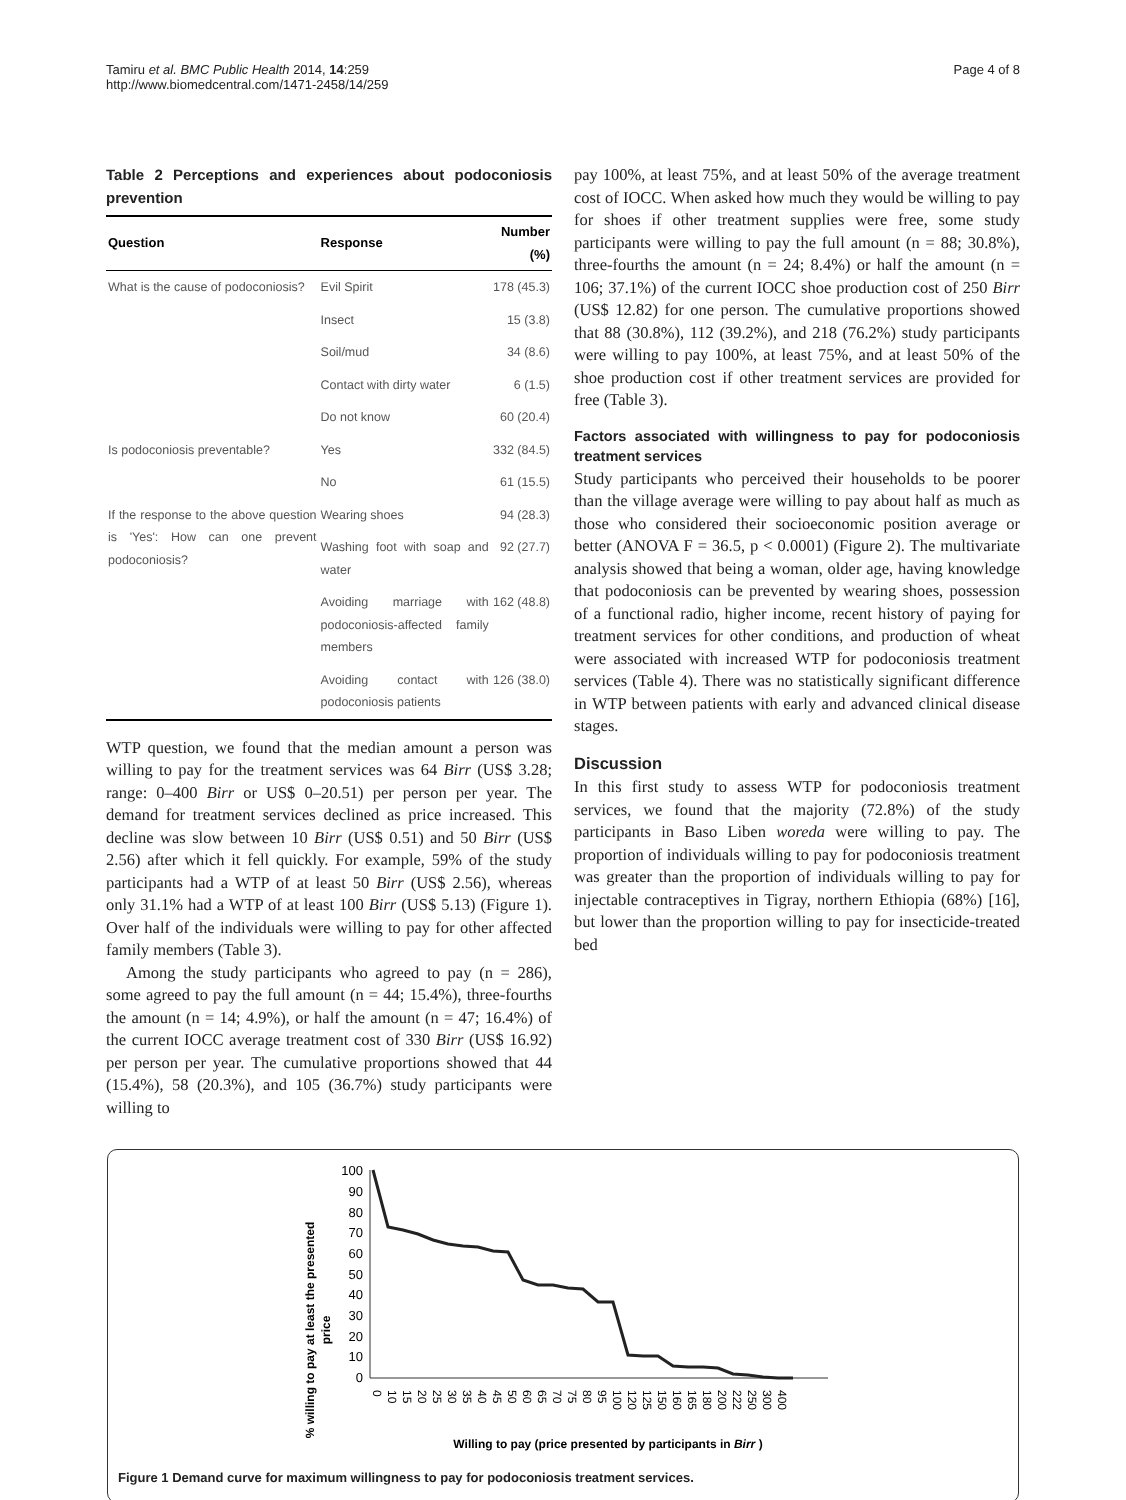Tamiru et al. BMC Public Health 2014, 14:259
http://www.biomedcentral.com/1471-2458/14/259
Page 4 of 8
Table 2 Perceptions and experiences about podoconiosis prevention
| Question | Response | Number (%) |
| --- | --- | --- |
| What is the cause of podoconiosis? | Evil Spirit | 178 (45.3) |
| | Insect | 15 (3.8) |
| | Soil/mud | 34 (8.6) |
| | Contact with dirty water | 6 (1.5) |
| | Do not know | 60 (20.4) |
| Is podoconiosis preventable? | Yes | 332 (84.5) |
| | No | 61 (15.5) |
| If the response to the above question is 'Yes': How can one prevent podoconiosis? | Wearing shoes | 94 (28.3) |
| | Washing foot with soap and water | 92 (27.7) |
| | Avoiding marriage with podoconiosis-affected family members | 162 (48.8) |
| | Avoiding contact with podoconiosis patients | 126 (38.0) |
WTP question, we found that the median amount a person was willing to pay for the treatment services was 64 Birr (US$ 3.28; range: 0–400 Birr or US$ 0–20.51) per person per year. The demand for treatment services declined as price increased. This decline was slow between 10 Birr (US$ 0.51) and 50 Birr (US$ 2.56) after which it fell quickly. For example, 59% of the study participants had a WTP of at least 50 Birr (US$ 2.56), whereas only 31.1% had a WTP of at least 100 Birr (US$ 5.13) (Figure 1). Over half of the individuals were willing to pay for other affected family members (Table 3).
Among the study participants who agreed to pay (n = 286), some agreed to pay the full amount (n = 44; 15.4%), three-fourths the amount (n = 14; 4.9%), or half the amount (n = 47; 16.4%) of the current IOCC average treatment cost of 330 Birr (US$ 16.92) per person per year. The cumulative proportions showed that 44 (15.4%), 58 (20.3%), and 105 (36.7%) study participants were willing to
pay 100%, at least 75%, and at least 50% of the average treatment cost of IOCC. When asked how much they would be willing to pay for shoes if other treatment supplies were free, some study participants were willing to pay the full amount (n = 88; 30.8%), three-fourths the amount (n = 24; 8.4%) or half the amount (n = 106; 37.1%) of the current IOCC shoe production cost of 250 Birr (US$ 12.82) for one person. The cumulative proportions showed that 88 (30.8%), 112 (39.2%), and 218 (76.2%) study participants were willing to pay 100%, at least 75%, and at least 50% of the shoe production cost if other treatment services are provided for free (Table 3).
Factors associated with willingness to pay for podoconiosis treatment services
Study participants who perceived their households to be poorer than the village average were willing to pay about half as much as those who considered their socioeconomic position average or better (ANOVA F = 36.5, p < 0.0001) (Figure 2). The multivariate analysis showed that being a woman, older age, having knowledge that podoconiosis can be prevented by wearing shoes, possession of a functional radio, higher income, recent history of paying for treatment services for other conditions, and production of wheat were associated with increased WTP for podoconiosis treatment services (Table 4). There was no statistically significant difference in WTP between patients with early and advanced clinical disease stages.
Discussion
In this first study to assess WTP for podoconiosis treatment services, we found that the majority (72.8%) of the study participants in Baso Liben woreda were willing to pay. The proportion of individuals willing to pay for podoconiosis treatment was greater than the proportion of individuals willing to pay for injectable contraceptives in Tigray, northern Ethiopia (68%) [16], but lower than the proportion willing to pay for insecticide-treated bed
% willing to pay at least the presented
price
100
90
80
70
60
50
40
30
20
10
0
0
10
15
20
25
30
35
40
45
50
60
65
70
75
80
95
100
120
125
150
160
165
180
200
222
250
300
400
Willing to pay (price presented by participants in Birr )
Figure 1 Demand curve for maximum willingness to pay for podoconiosis treatment services.